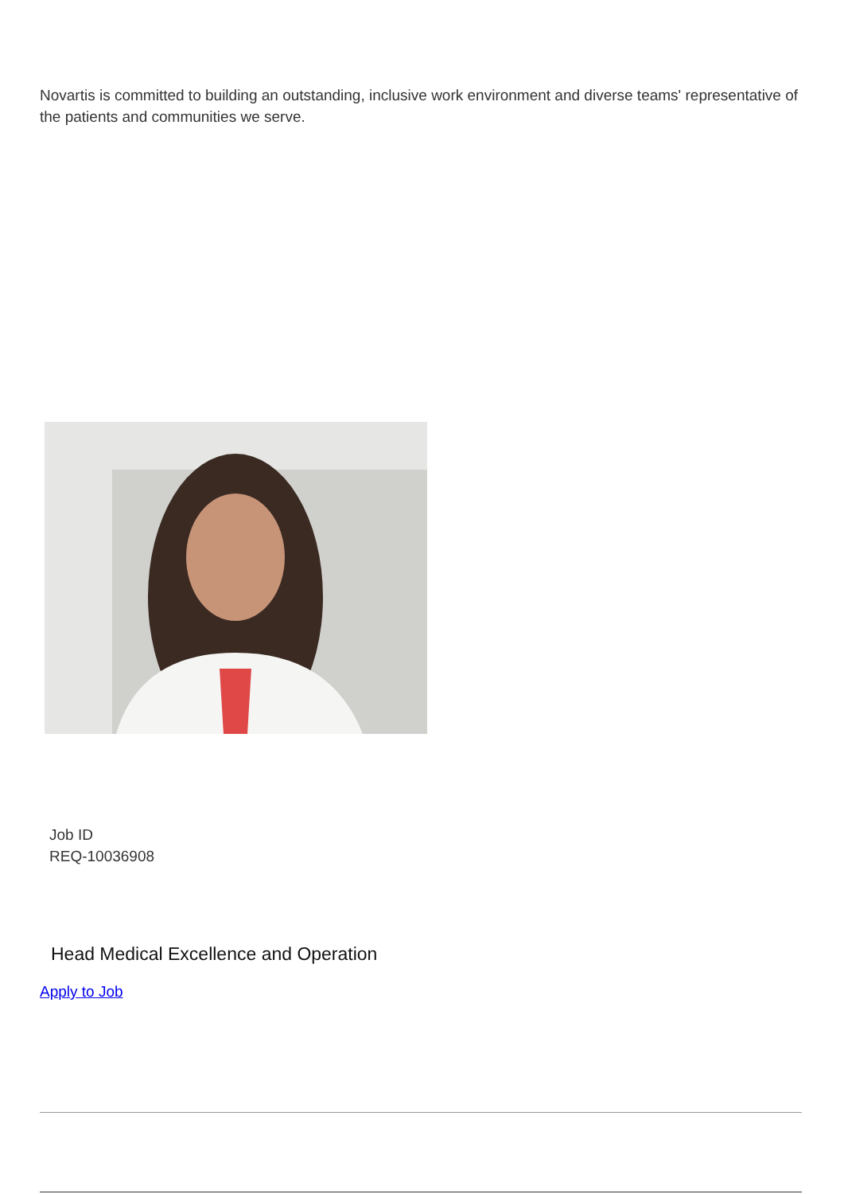Novartis is committed to building an outstanding, inclusive work environment and diverse teams' representative of the patients and communities we serve.
Job ID
REQ-10036908
Head Medical Excellence and Operation
Apply to Job